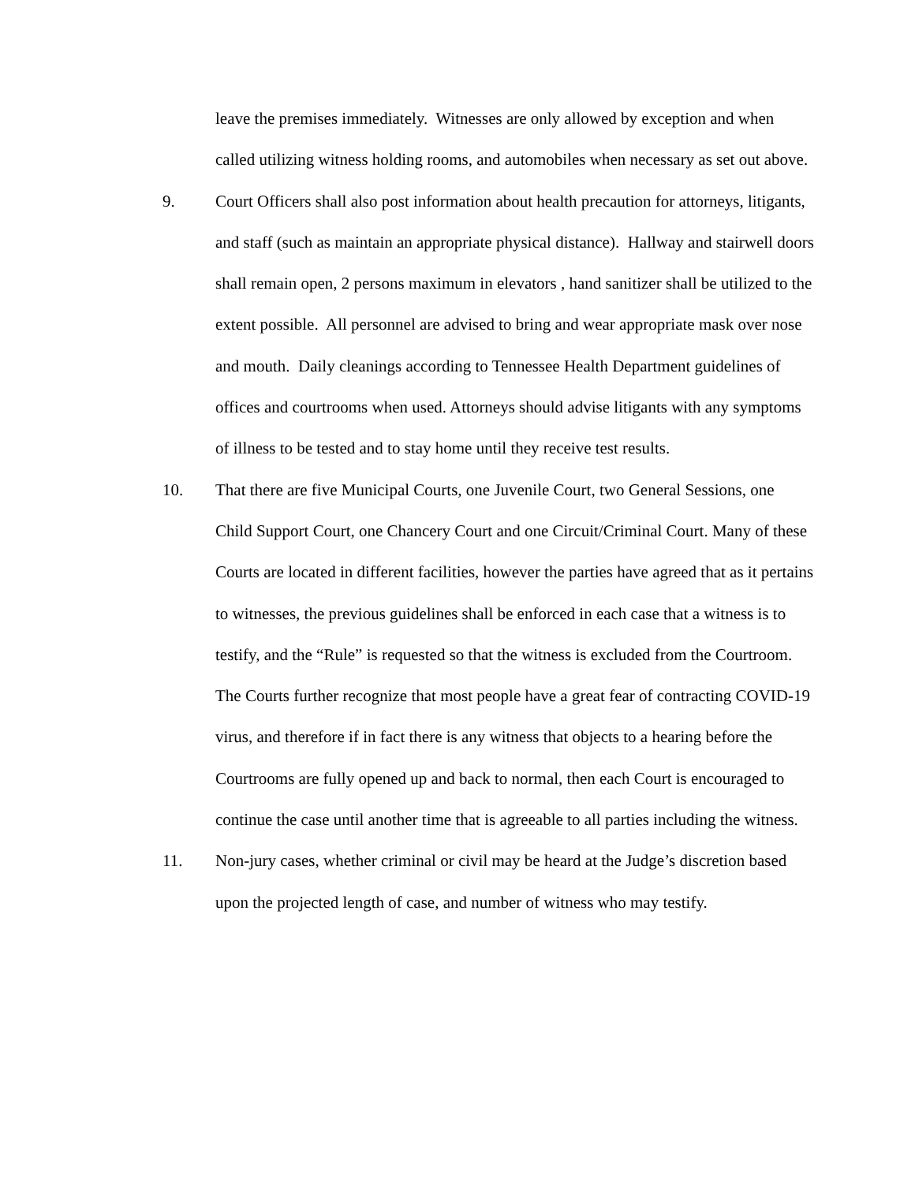leave the premises immediately. Witnesses are only allowed by exception and when called utilizing witness holding rooms, and automobiles when necessary as set out above.
9. Court Officers shall also post information about health precaution for attorneys, litigants, and staff (such as maintain an appropriate physical distance). Hallway and stairwell doors shall remain open, 2 persons maximum in elevators , hand sanitizer shall be utilized to the extent possible. All personnel are advised to bring and wear appropriate mask over nose and mouth. Daily cleanings according to Tennessee Health Department guidelines of offices and courtrooms when used. Attorneys should advise litigants with any symptoms of illness to be tested and to stay home until they receive test results.
10. That there are five Municipal Courts, one Juvenile Court, two General Sessions, one Child Support Court, one Chancery Court and one Circuit/Criminal Court. Many of these Courts are located in different facilities, however the parties have agreed that as it pertains to witnesses, the previous guidelines shall be enforced in each case that a witness is to testify, and the “Rule” is requested so that the witness is excluded from the Courtroom. The Courts further recognize that most people have a great fear of contracting COVID-19 virus, and therefore if in fact there is any witness that objects to a hearing before the Courtrooms are fully opened up and back to normal, then each Court is encouraged to continue the case until another time that is agreeable to all parties including the witness.
11. Non-jury cases, whether criminal or civil may be heard at the Judge’s discretion based upon the projected length of case, and number of witness who may testify.